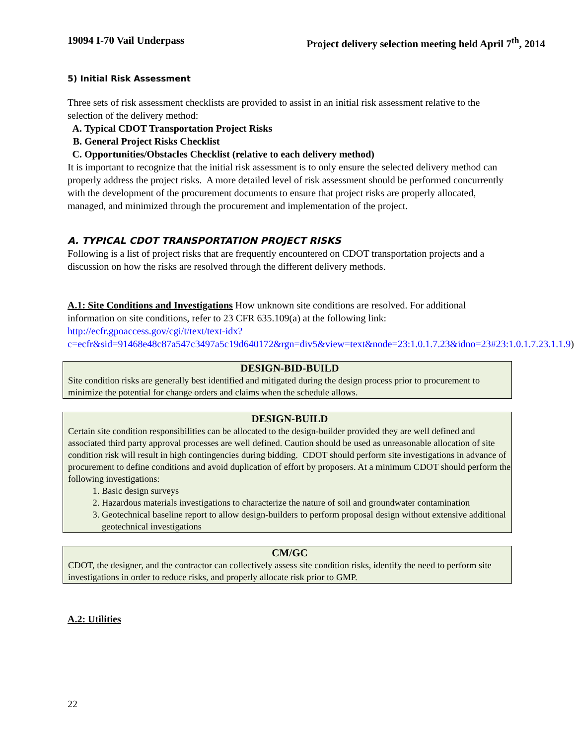19094 I-70 Vail Underpass Project delivery selection meeting held April 7<sup>th</sup>, 2014
5) Initial Risk Assessment
Three sets of risk assessment checklists are provided to assist in an initial risk assessment relative to the selection of the delivery method:
A. Typical CDOT Transportation Project Risks
B. General Project Risks Checklist
C. Opportunities/Obstacles Checklist (relative to each delivery method)
It is important to recognize that the initial risk assessment is to only ensure the selected delivery method can properly address the project risks. A more detailed level of risk assessment should be performed concurrently with the development of the procurement documents to ensure that project risks are properly allocated, managed, and minimized through the procurement and implementation of the project.
A. TYPICAL CDOT TRANSPORTATION PROJECT RISKS
Following is a list of project risks that are frequently encountered on CDOT transportation projects and a discussion on how the risks are resolved through the different delivery methods.
A.1: Site Conditions and Investigations How unknown site conditions are resolved. For additional information on site conditions, refer to 23 CFR 635.109(a) at the following link: http://ecfr.gpoaccess.gov/cgi/t/text/text-idx?c=ecfr&sid=91468e48c87a547c3497a5c19d640172&rgn=div5&view=text&node=23:1.0.1.7.23&idno=23#23:1.0.1.7.23.1.1.9)
DESIGN-BID-BUILD
Site condition risks are generally best identified and mitigated during the design process prior to procurement to minimize the potential for change orders and claims when the schedule allows.
DESIGN-BUILD
Certain site condition responsibilities can be allocated to the design-builder provided they are well defined and associated third party approval processes are well defined. Caution should be used as unreasonable allocation of site condition risk will result in high contingencies during bidding. CDOT should perform site investigations in advance of procurement to define conditions and avoid duplication of effort by proposers. At a minimum CDOT should perform the following investigations:
1. Basic design surveys
2. Hazardous materials investigations to characterize the nature of soil and groundwater contamination
3. Geotechnical baseline report to allow design-builders to perform proposal design without extensive additional geotechnical investigations
CM/GC
CDOT, the designer, and the contractor can collectively assess site condition risks, identify the need to perform site investigations in order to reduce risks, and properly allocate risk prior to GMP.
A.2: Utilities
22